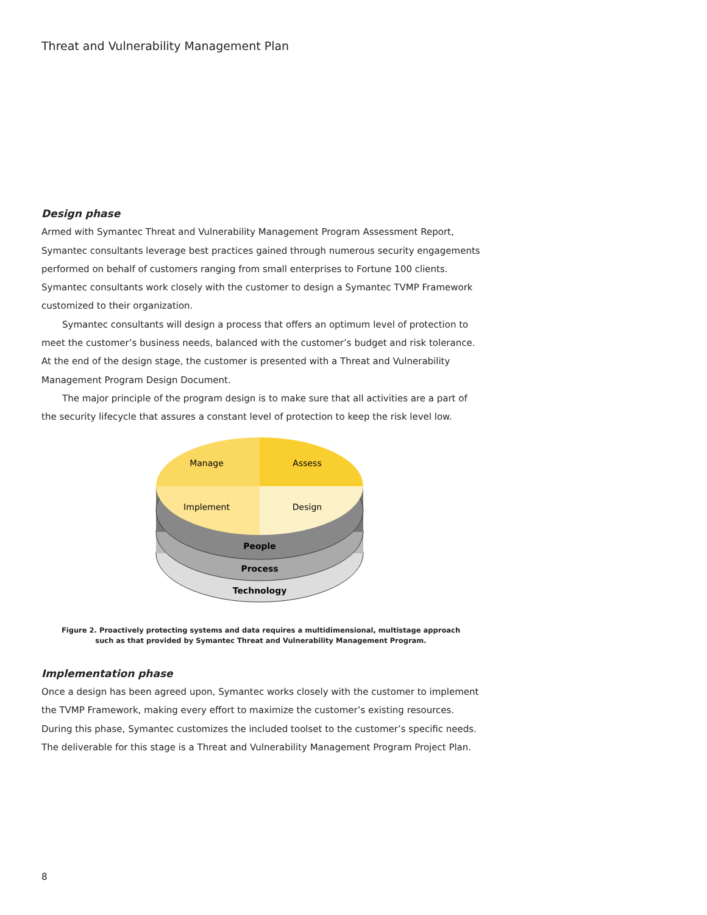Threat and Vulnerability Management Plan
Design phase
Armed with Symantec Threat and Vulnerability Management Program Assessment Report, Symantec consultants leverage best practices gained through numerous security engagements performed on behalf of customers ranging from small enterprises to Fortune 100 clients. Symantec consultants work closely with the customer to design a Symantec TVMP Framework customized to their organization.
Symantec consultants will design a process that offers an optimum level of protection to meet the customer’s business needs, balanced with the customer’s budget and risk tolerance. At the end of the design stage, the customer is presented with a Threat and Vulnerability Management Program Design Document.
The major principle of the program design is to make sure that all activities are a part of the security lifecycle that assures a constant level of protection to keep the risk level low.
Manage
Assess
Implement
Design
People
Process
Technology
Figure 2. Proactively protecting systems and data requires a multidimensional, multistage approach
such as that provided by Symantec Threat and Vulnerability Management Program.
Implementation phase
Once a design has been agreed upon, Symantec works closely with the customer to implement the TVMP Framework, making every effort to maximize the customer’s existing resources. During this phase, Symantec customizes the included toolset to the customer’s specific needs. The deliverable for this stage is a Threat and Vulnerability Management Program Project Plan.
8